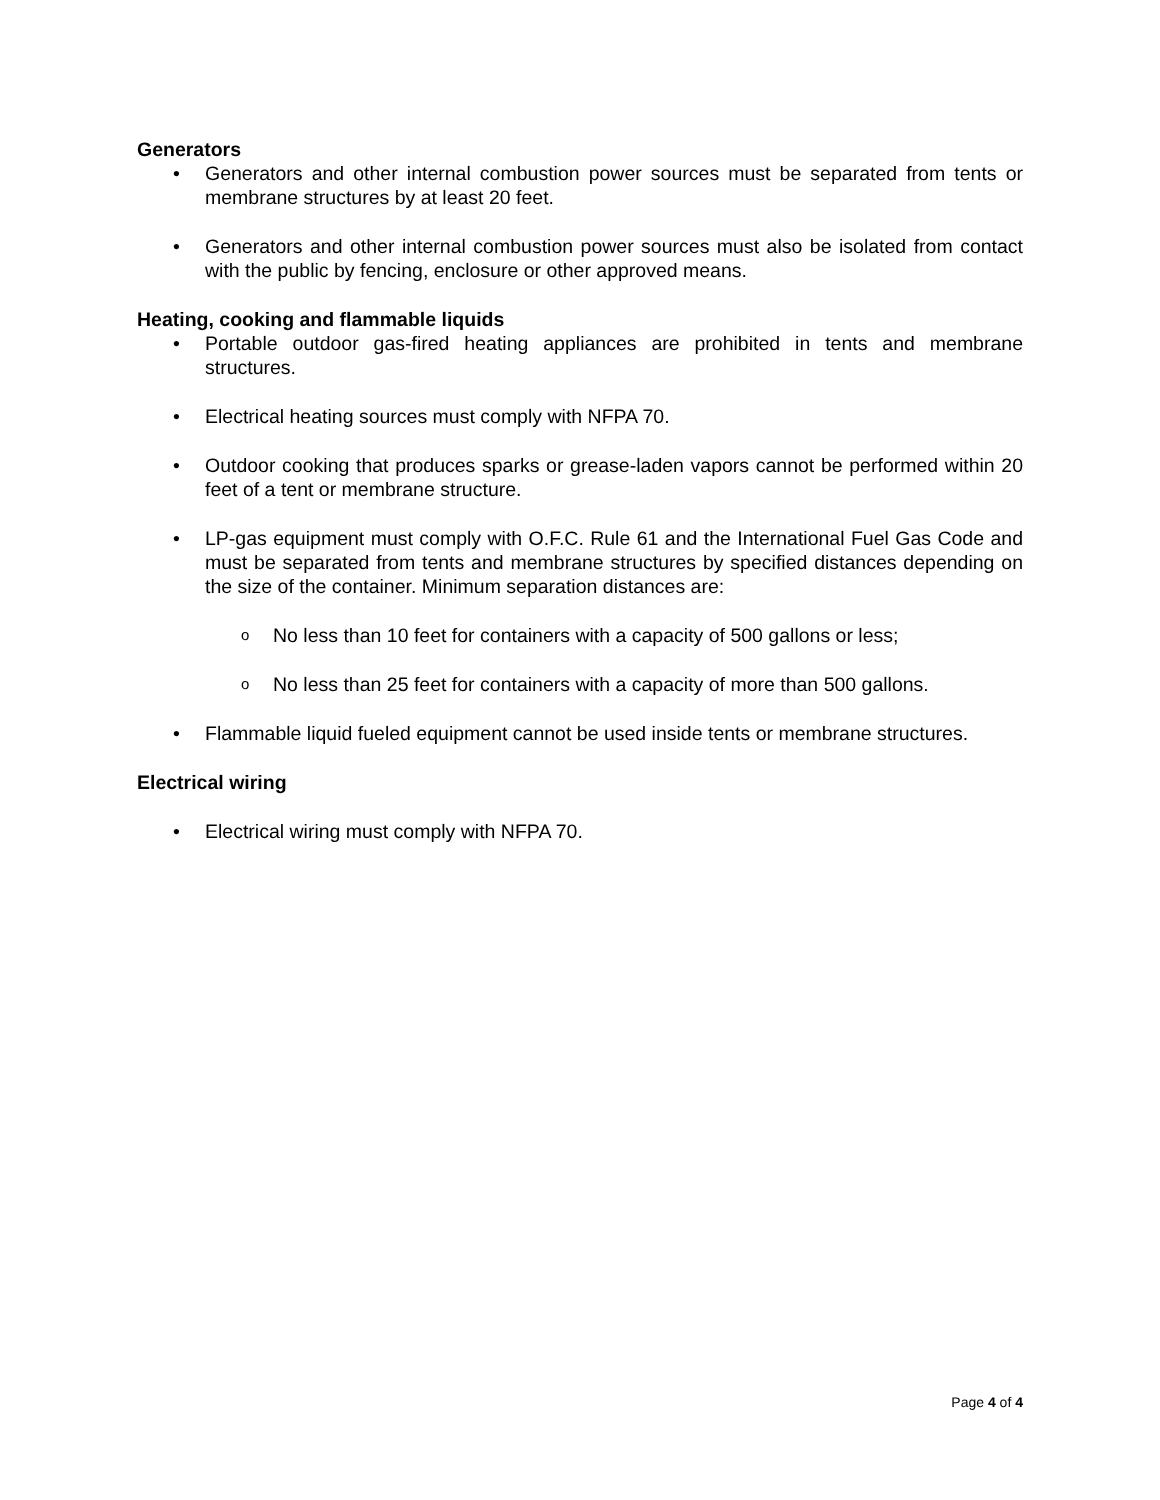Generators
• Generators and other internal combustion power sources must be separated from tents or membrane structures by at least 20 feet.
• Generators and other internal combustion power sources must also be isolated from contact with the public by fencing, enclosure or other approved means.
Heating, cooking and flammable liquids
• Portable outdoor gas-fired heating appliances are prohibited in tents and membrane structures.
• Electrical heating sources must comply with NFPA 70.
• Outdoor cooking that produces sparks or grease-laden vapors cannot be performed within 20 feet of a tent or membrane structure.
• LP-gas equipment must comply with O.F.C. Rule 61 and the International Fuel Gas Code and must be separated from tents and membrane structures by specified distances depending on the size of the container. Minimum separation distances are:
o No less than 10 feet for containers with a capacity of 500 gallons or less;
o No less than 25 feet for containers with a capacity of more than 500 gallons.
• Flammable liquid fueled equipment cannot be used inside tents or membrane structures.
Electrical wiring
• Electrical wiring must comply with NFPA 70.
Page 4 of 4